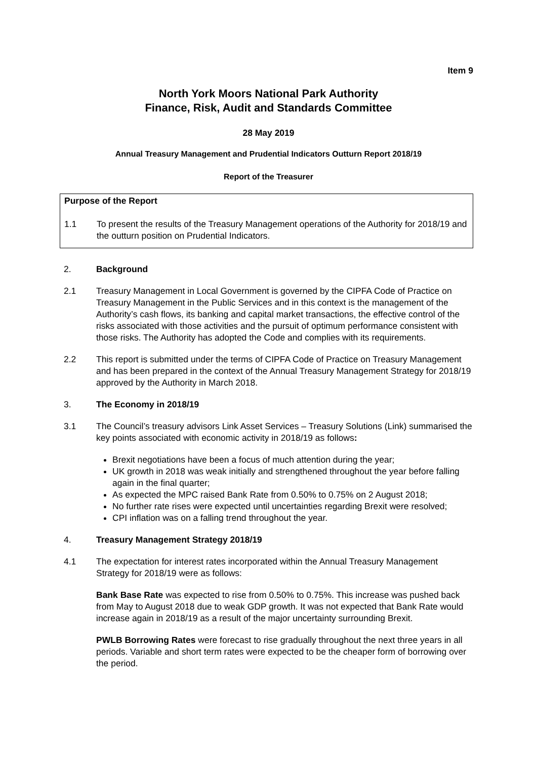Item 9
North York Moors National Park Authority
Finance, Risk, Audit and Standards Committee
28 May 2019
Annual Treasury Management and Prudential Indicators Outturn Report 2018/19
Report of the Treasurer
Purpose of the Report
1.1 To present the results of the Treasury Management operations of the Authority for 2018/19 and the outturn position on Prudential Indicators.
2. Background
2.1 Treasury Management in Local Government is governed by the CIPFA Code of Practice on Treasury Management in the Public Services and in this context is the management of the Authority’s cash flows, its banking and capital market transactions, the effective control of the risks associated with those activities and the pursuit of optimum performance consistent with those risks. The Authority has adopted the Code and complies with its requirements.
2.2 This report is submitted under the terms of CIPFA Code of Practice on Treasury Management and has been prepared in the context of the Annual Treasury Management Strategy for 2018/19 approved by the Authority in March 2018.
3. The Economy in 2018/19
3.1 The Council’s treasury advisors Link Asset Services – Treasury Solutions (Link) summarised the key points associated with economic activity in 2018/19 as follows:
Brexit negotiations have been a focus of much attention during the year;
UK growth in 2018 was weak initially and strengthened throughout the year before falling again in the final quarter;
As expected the MPC raised Bank Rate from 0.50% to 0.75% on 2 August 2018;
No further rate rises were expected until uncertainties regarding Brexit were resolved;
CPI inflation was on a falling trend throughout the year.
4. Treasury Management Strategy 2018/19
4.1 The expectation for interest rates incorporated within the Annual Treasury Management Strategy for 2018/19 were as follows:
Bank Base Rate was expected to rise from 0.50% to 0.75%. This increase was pushed back from May to August 2018 due to weak GDP growth. It was not expected that Bank Rate would increase again in 2018/19 as a result of the major uncertainty surrounding Brexit.
PWLB Borrowing Rates were forecast to rise gradually throughout the next three years in all periods. Variable and short term rates were expected to be the cheaper form of borrowing over the period.